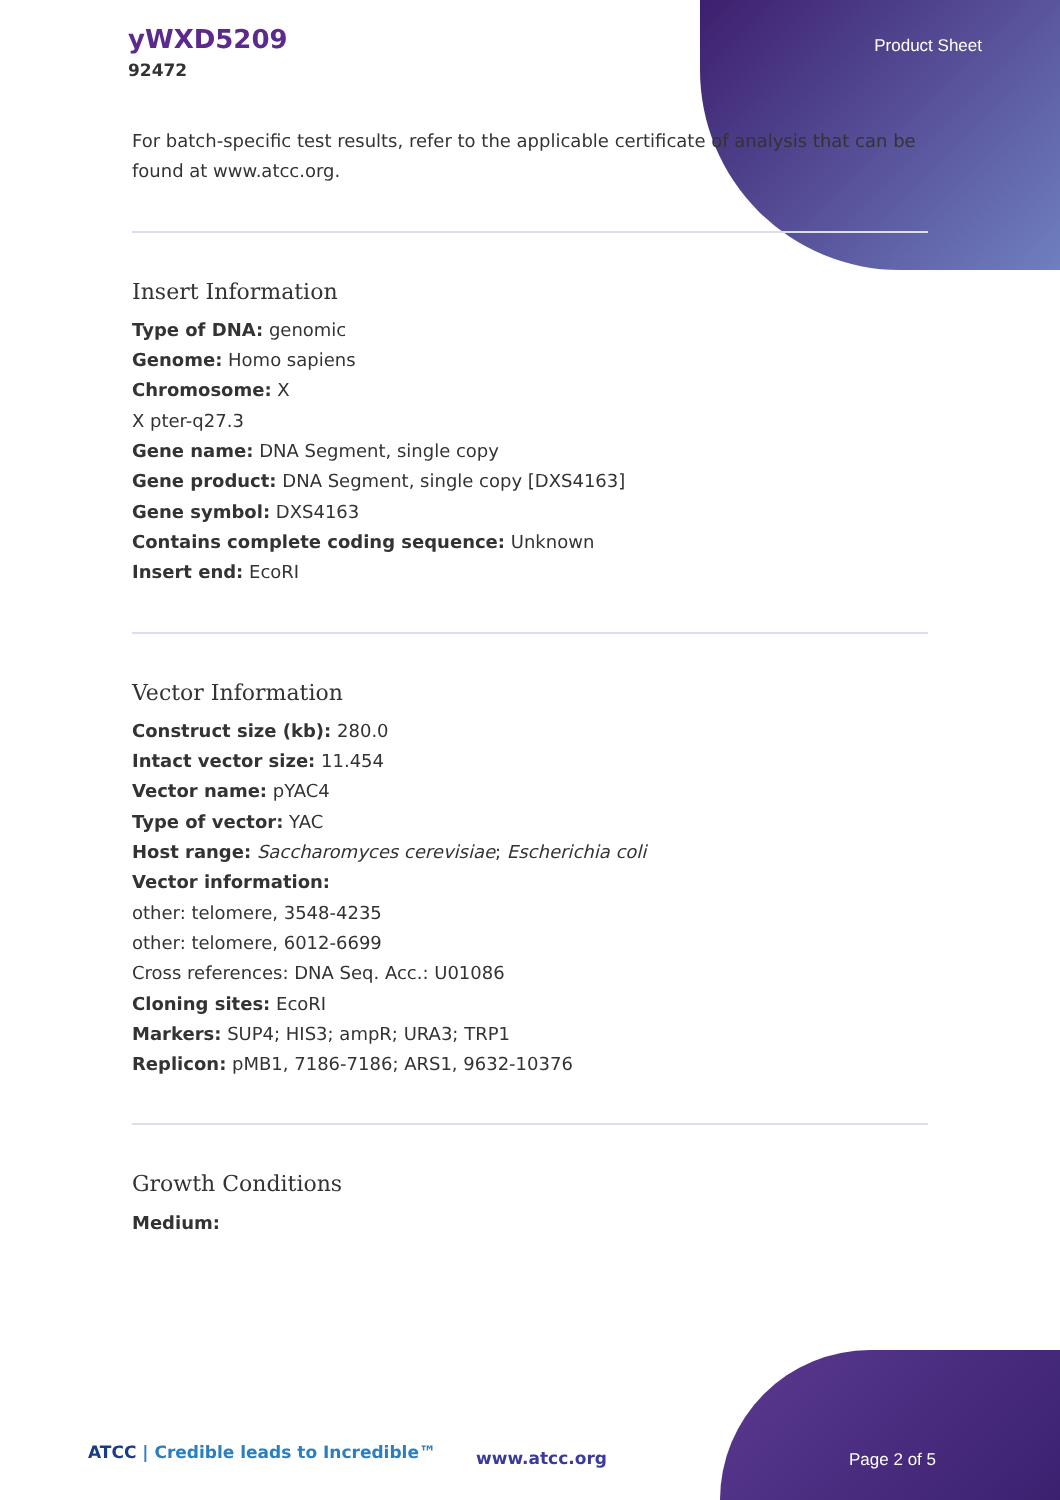yWXD5209
92472
Product Sheet
For batch-specific test results, refer to the applicable certificate of analysis that can be found at www.atcc.org.
Insert Information
Type of DNA: genomic
Genome: Homo sapiens
Chromosome: X
X pter-q27.3
Gene name: DNA Segment, single copy
Gene product: DNA Segment, single copy [DXS4163]
Gene symbol: DXS4163
Contains complete coding sequence: Unknown
Insert end: EcoRI
Vector Information
Construct size (kb): 280.0
Intact vector size: 11.454
Vector name: pYAC4
Type of vector: YAC
Host range: Saccharomyces cerevisiae; Escherichia coli
Vector information:
other: telomere, 3548-4235
other: telomere, 6012-6699
Cross references: DNA Seq. Acc.: U01086
Cloning sites: EcoRI
Markers: SUP4; HIS3; ampR; URA3; TRP1
Replicon: pMB1, 7186-7186; ARS1, 9632-10376
Growth Conditions
Medium:
ATCC | Credible leads to Incredible™
www.atcc.org Page 2 of 5